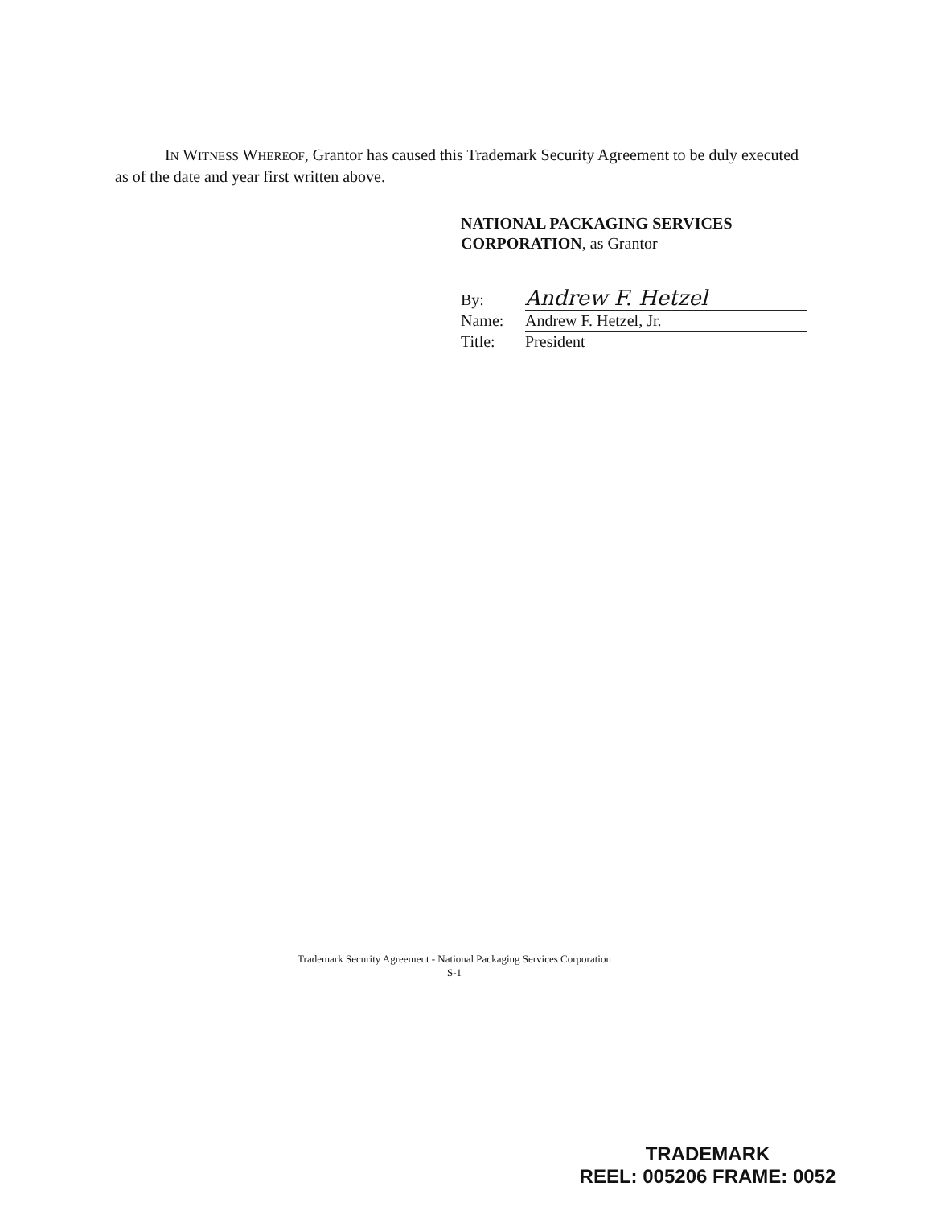IN WITNESS WHEREOF, Grantor has caused this Trademark Security Agreement to be duly executed as of the date and year first written above.
NATIONAL PACKAGING SERVICES CORPORATION, as Grantor
| By: | Andrew F. Hetzel |
| Name: | Andrew F. Hetzel, Jr. |
| Title: | President |
Trademark Security Agreement - National Packaging Services Corporation
S-1
TRADEMARK
REEL: 005206 FRAME: 0052